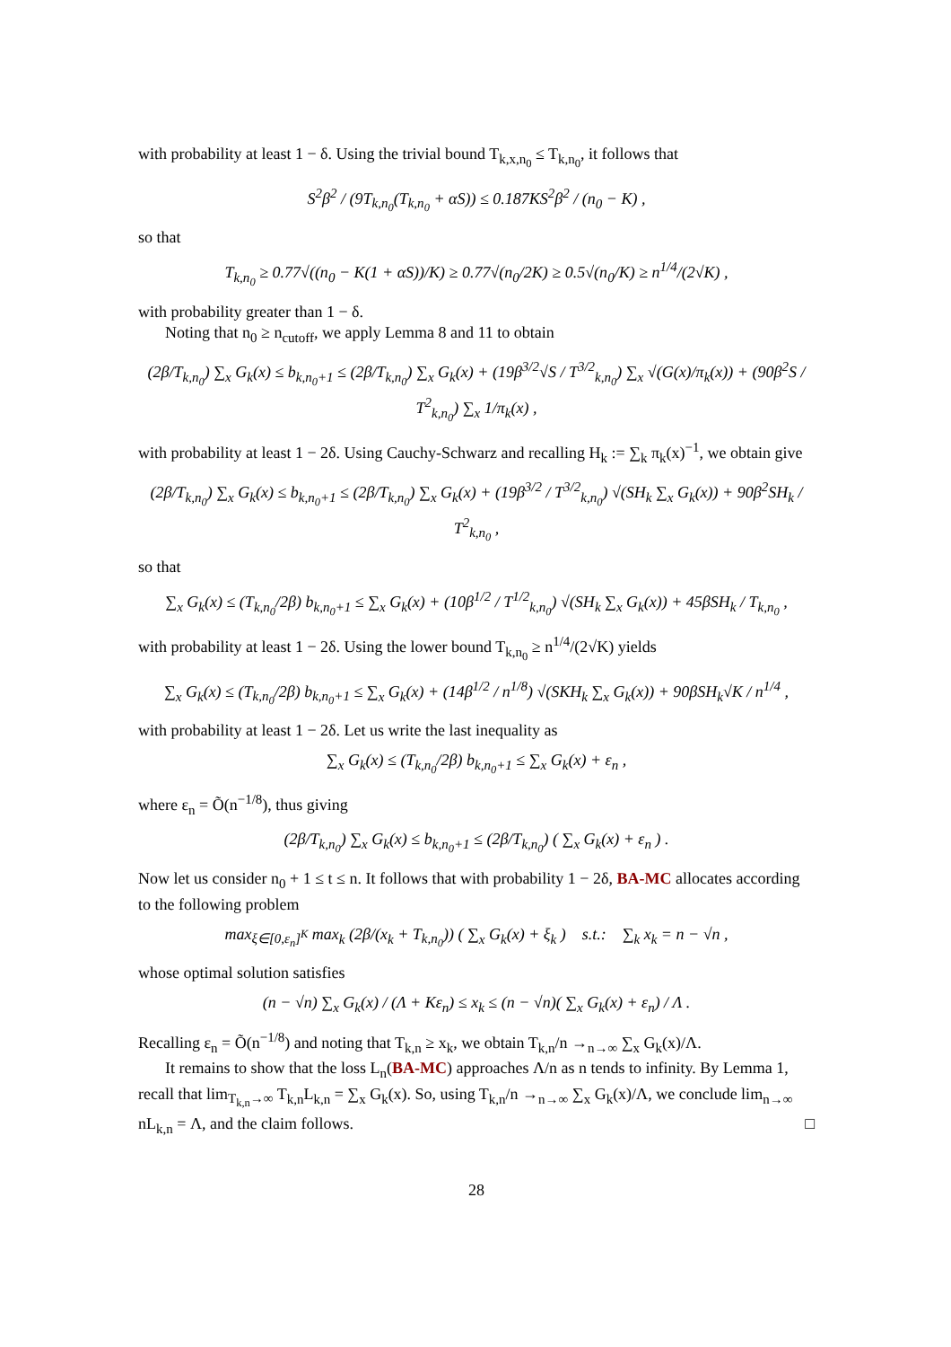with probability at least 1 − δ. Using the trivial bound T<sub>k,x,n<sub>0</sub></sub> ≤ T<sub>k,n<sub>0</sub></sub>, it follows that
S<sup>2</sup>β<sup>2</sup> / (9T<sub>k,n<sub>0</sub></sub>(T<sub>k,n<sub>0</sub></sub> + αS)) ≤ 0.187KS<sup>2</sup>β<sup>2</sup> / (n<sub>0</sub> − K) ,
so that
T<sub>k,n<sub>0</sub></sub> ≥ 0.77√((n<sub>0</sub> − K(1 + αS))/K) ≥ 0.77√(n<sub>0</sub>/2K) ≥ 0.5√(n<sub>0</sub>/K) ≥ n<sup>1/4</sup>/(2√K) ,
with probability greater than 1 − δ.
Noting that n<sub>0</sub> ≥ n<sub>cutoff</sub>, we apply Lemma 8 and 11 to obtain
(2β/T<sub>k,n<sub>0</sub></sub>) ∑<sub>x</sub> G<sub>k</sub>(x) ≤ b<sub>k,n<sub>0</sub>+1</sub> ≤ (2β/T<sub>k,n<sub>0</sub></sub>) ∑<sub>x</sub> G<sub>k</sub>(x) + (19β<sup>3/2</sup>√S / T<sup>3/2</sup><sub>k,n<sub>0</sub></sub>) ∑<sub>x</sub> √(G(x)/π<sub>k</sub>(x)) + (90β<sup>2</sup>S / T<sup>2</sup><sub>k,n<sub>0</sub></sub>) ∑<sub>x</sub> 1/π<sub>k</sub>(x) ,
with probability at least 1 − 2δ. Using Cauchy-Schwarz and recalling H<sub>k</sub> := ∑<sub>k</sub> π<sub>k</sub>(x)<sup>−1</sup>, we obtain give
(2β/T<sub>k,n<sub>0</sub></sub>) ∑<sub>x</sub> G<sub>k</sub>(x) ≤ b<sub>k,n<sub>0</sub>+1</sub> ≤ (2β/T<sub>k,n<sub>0</sub></sub>) ∑<sub>x</sub> G<sub>k</sub>(x) + (19β<sup>3/2</sup> / T<sup>3/2</sup><sub>k,n<sub>0</sub></sub>) √(SH<sub>k</sub> ∑<sub>x</sub> G<sub>k</sub>(x)) + 90β<sup>2</sup>SH<sub>k</sub> / T<sup>2</sup><sub>k,n<sub>0</sub></sub> ,
so that
∑<sub>x</sub> G<sub>k</sub>(x) ≤ (T<sub>k,n<sub>0</sub></sub>/2β) b<sub>k,n<sub>0</sub>+1</sub> ≤ ∑<sub>x</sub> G<sub>k</sub>(x) + (10β<sup>1/2</sup> / T<sup>1/2</sup><sub>k,n<sub>0</sub></sub>) √(SH<sub>k</sub> ∑<sub>x</sub> G<sub>k</sub>(x)) + 45βSH<sub>k</sub> / T<sub>k,n<sub>0</sub></sub> ,
with probability at least 1 − 2δ. Using the lower bound T<sub>k,n<sub>0</sub></sub> ≥ n<sup>1/4</sup>/(2√K) yields
∑<sub>x</sub> G<sub>k</sub>(x) ≤ (T<sub>k,n<sub>0</sub></sub>/2β) b<sub>k,n<sub>0</sub>+1</sub> ≤ ∑<sub>x</sub> G<sub>k</sub>(x) + (14β<sup>1/2</sup> / n<sup>1/8</sup>) √(SKH<sub>k</sub> ∑<sub>x</sub> G<sub>k</sub>(x)) + 90βSH<sub>k</sub>√K / n<sup>1/4</sup> ,
with probability at least 1 − 2δ. Let us write the last inequality as
∑<sub>x</sub> G<sub>k</sub>(x) ≤ (T<sub>k,n<sub>0</sub></sub>/2β) b<sub>k,n<sub>0</sub>+1</sub> ≤ ∑<sub>x</sub> G<sub>k</sub>(x) + ε<sub>n</sub> ,
where ε<sub>n</sub> = Õ(n<sup>−1/8</sup>), thus giving
(2β/T<sub>k,n<sub>0</sub></sub>) ∑<sub>x</sub> G<sub>k</sub>(x) ≤ b<sub>k,n<sub>0</sub>+1</sub> ≤ (2β/T<sub>k,n<sub>0</sub></sub>) ( ∑<sub>x</sub> G<sub>k</sub>(x) + ε<sub>n</sub> ) .
Now let us consider n<sub>0</sub> + 1 ≤ t ≤ n. It follows that with probability 1 − 2δ, BA-MC allocates according to the following problem
max<sub>ξ∈[0,ε<sub>n</sub>]<sup>K</sup></sub> max<sub>k</sub> (2β/(x<sub>k</sub> + T<sub>k,n<sub>0</sub></sub>)) ( ∑<sub>x</sub> G<sub>k</sub>(x) + ξ<sub>k</sub> ) s.t.: ∑<sub>k</sub> x<sub>k</sub> = n − √n ,
whose optimal solution satisfies
(n − √n) ∑<sub>x</sub> G<sub>k</sub>(x) / (Λ + Kε<sub>n</sub>) ≤ x<sub>k</sub> ≤ (n − √n)( ∑<sub>x</sub> G<sub>k</sub>(x) + ε<sub>n</sub>) / Λ .
Recalling ε<sub>n</sub> = Õ(n<sup>−1/8</sup>) and noting that T<sub>k,n</sub> ≥ x<sub>k</sub>, we obtain T<sub>k,n</sub>/n →<sub>n→∞</sub> ∑<sub>x</sub> G<sub>k</sub>(x)/Λ.
It remains to show that the loss L<sub>n</sub>(BA-MC) approaches Λ/n as n tends to infinity. By Lemma 1, recall that lim<sub>T<sub>k,n</sub>→∞</sub> T<sub>k,n</sub>L<sub>k,n</sub> = ∑<sub>x</sub> G<sub>k</sub>(x). So, using T<sub>k,n</sub>/n →<sub>n→∞</sub> ∑<sub>x</sub> G<sub>k</sub>(x)/Λ, we conclude lim<sub>n→∞</sub> nL<sub>k,n</sub> = Λ, and the claim follows. □
28